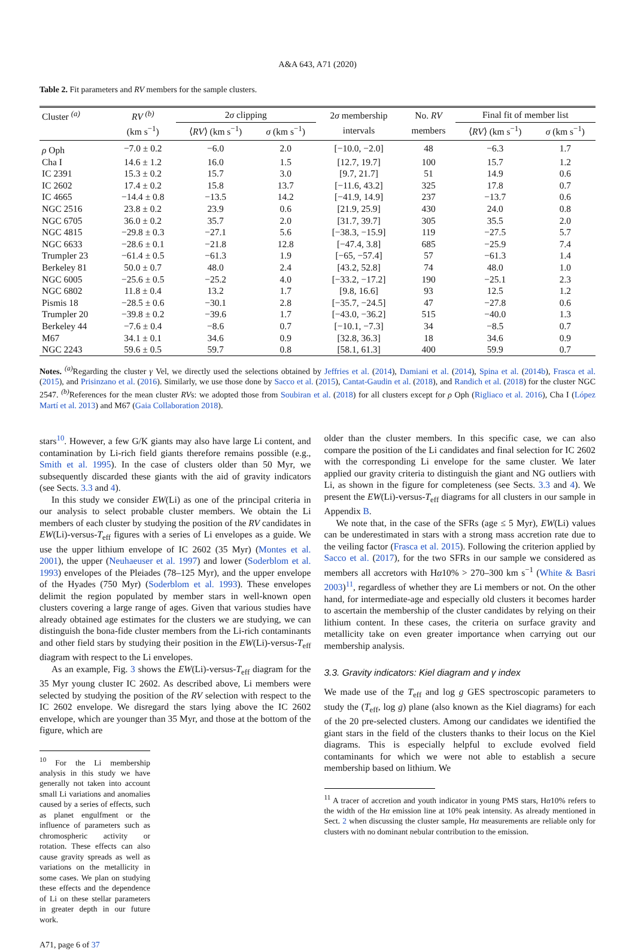A&A 643, A71 (2020)
Table 2. Fit parameters and RV members for the sample clusters.
| Cluster <sup>(a)</sup> | RV <sup>(b)</sup> | 2 σ clipping | | 2 σ membership | No. RV | Final fit of member list | |
| --- | --- | --- | --- | --- | --- | --- | --- |
| | (km s<sup>−1</sup>) | ⟨ RV ⟩ (km s<sup>−1</sup>) | σ (km s<sup>−1</sup>) | intervals | members | ⟨ RV ⟩ (km s<sup>−1</sup>) | σ (km s<sup>−1</sup>) |
| ρ Oph | −7.0 ± 0.2 | −6.0 | 2.0 | [−10.0, −2.0] | 48 | −6.3 | 1.7 |
| Cha I | 14.6 ± 1.2 | 16.0 | 1.5 | [12.7, 19.7] | 100 | 15.7 | 1.2 |
| IC 2391 | 15.3 ± 0.2 | 15.7 | 3.0 | [9.7, 21.7] | 51 | 14.9 | 0.6 |
| IC 2602 | 17.4 ± 0.2 | 15.8 | 13.7 | [−11.6, 43.2] | 325 | 17.8 | 0.7 |
| IC 4665 | −14.4 ± 0.8 | −13.5 | 14.2 | [−41.9, 14.9] | 237 | −13.7 | 0.6 |
| NGC 2516 | 23.8 ± 0.2 | 23.9 | 0.6 | [21.9, 25.9] | 430 | 24.0 | 0.8 |
| NGC 6705 | 36.0 ± 0.2 | 35.7 | 2.0 | [31.7, 39.7] | 305 | 35.5 | 2.0 |
| NGC 4815 | −29.8 ± 0.3 | −27.1 | 5.6 | [−38.3, −15.9] | 119 | −27.5 | 5.7 |
| NGC 6633 | −28.6 ± 0.1 | −21.8 | 12.8 | [−47.4, 3.8] | 685 | −25.9 | 7.4 |
| Trumpler 23 | −61.4 ± 0.5 | −61.3 | 1.9 | [−65, −57.4] | 57 | −61.3 | 1.4 |
| Berkeley 81 | 50.0 ± 0.7 | 48.0 | 2.4 | [43.2, 52.8] | 74 | 48.0 | 1.0 |
| NGC 6005 | −25.6 ± 0.5 | −25.2 | 4.0 | [−33.2, −17.2] | 190 | −25.1 | 2.3 |
| NGC 6802 | 11.8 ± 0.4 | 13.2 | 1.7 | [9.8, 16.6] | 93 | 12.5 | 1.2 |
| Pismis 18 | −28.5 ± 0.6 | −30.1 | 2.8 | [−35.7, −24.5] | 47 | −27.8 | 0.6 |
| Trumpler 20 | −39.8 ± 0.2 | −39.6 | 1.7 | [−43.0, −36.2] | 515 | −40.0 | 1.3 |
| Berkeley 44 | −7.6 ± 0.4 | −8.6 | 0.7 | [−10.1, −7.3] | 34 | −8.5 | 0.7 |
| M67 | 34.1 ± 0.1 | 34.6 | 0.9 | [32.8, 36.3] | 18 | 34.6 | 0.9 |
| NGC 2243 | 59.6 ± 0.5 | 59.7 | 0.8 | [58.1, 61.3] | 400 | 59.9 | 0.7 |
Notes. <sup>(a)</sup>Regarding the cluster γ Vel, we directly used the selections obtained by Jeffries et al. (2014), Damiani et al. (2014), Spina et al. (2014b), Frasca et al. (2015), and Prisinzano et al. (2016). Similarly, we use those done by Sacco et al. (2015), Cantat-Gaudin et al. (2018), and Randich et al. (2018) for the cluster NGC 2547. <sup>(b)</sup>References for the mean cluster RVs: we adopted those from Soubiran et al. (2018) for all clusters except for ρ Oph (Rigliaco et al. 2016), Cha I (López Martí et al. 2013) and M67 (Gaia Collaboration 2018).
stars<sup>10</sup>. However, a few G/K giants may also have large Li content, and contamination by Li-rich field giants therefore remains possible (e.g., Smith et al. 1995). In the case of clusters older than 50 Myr, we subsequently discarded these giants with the aid of gravity indicators (see Sects. 3.3 and 4).
In this study we consider EW(Li) as one of the principal criteria in our analysis to select probable cluster members. We obtain the Li members of each cluster by studying the position of the RV candidates in EW(Li)-versus-T<sub>eff</sub> figures with a series of Li envelopes as a guide. We use the upper lithium envelope of IC 2602 (35 Myr) (Montes et al. 2001), the upper (Neuhaeuser et al. 1997) and lower (Soderblom et al. 1993) envelopes of the Pleiades (78–125 Myr), and the upper envelope of the Hyades (750 Myr) (Soderblom et al. 1993). These envelopes delimit the region populated by member stars in well-known open clusters covering a large range of ages. Given that various studies have already obtained age estimates for the clusters we are studying, we can distinguish the bona-fide cluster members from the Li-rich contaminants and other field stars by studying their position in the EW(Li)-versus-T<sub>eff</sub> diagram with respect to the Li envelopes.
As an example, Fig. 3 shows the EW(Li)-versus-T<sub>eff</sub> diagram for the 35 Myr young cluster IC 2602. As described above, Li members were selected by studying the position of the RV selection with respect to the IC 2602 envelope. We disregard the stars lying above the IC 2602 envelope, which are younger than 35 Myr, and those at the bottom of the figure, which are
<sup>10</sup> For the Li membership analysis in this study we have generally not taken into account small Li variations and anomalies caused by a series of effects, such as planet engulfment or the influence of parameters such as chromospheric activity or rotation. These effects can also cause gravity spreads as well as variations on the metallicity in some cases. We plan on studying these effects and the dependence of Li on these stellar parameters in greater depth in our future work.
A71, page 6 of 37
older than the cluster members. In this specific case, we can also compare the position of the Li candidates and final selection for IC 2602 with the corresponding Li envelope for the same cluster. We later applied our gravity criteria to distinguish the giant and NG outliers with Li, as shown in the figure for completeness (see Sects. 3.3 and 4). We present the EW(Li)-versus-T<sub>eff</sub> diagrams for all clusters in our sample in Appendix B.
We note that, in the case of the SFRs (age ≤ 5 Myr), EW(Li) values can be underestimated in stars with a strong mass accretion rate due to the veiling factor (Frasca et al. 2015). Following the criterion applied by Sacco et al. (2017), for the two SFRs in our sample we considered as members all accretors with Hα10% > 270–300 km s<sup>−1</sup> (White & Basri 2003)<sup>11</sup>, regardless of whether they are Li members or not. On the other hand, for intermediate-age and especially old clusters it becomes harder to ascertain the membership of the cluster candidates by relying on their lithium content. In these cases, the criteria on surface gravity and metallicity take on even greater importance when carrying out our membership analysis.
3.3. Gravity indicators: Kiel diagram and γ index
We made use of the T<sub>eff</sub> and log g GES spectroscopic parameters to study the (T<sub>eff</sub>, log g) plane (also known as the Kiel diagrams) for each of the 20 pre-selected clusters. Among our candidates we identified the giant stars in the field of the clusters thanks to their locus on the Kiel diagrams. This is especially helpful to exclude evolved field contaminants for which we were not able to establish a secure membership based on lithium. We
<sup>11</sup> A tracer of accretion and youth indicator in young PMS stars, Hα10% refers to the width of the Hα emission line at 10% peak intensity. As already mentioned in Sect. 2 when discussing the cluster sample, Hα measurements are reliable only for clusters with no dominant nebular contribution to the emission.